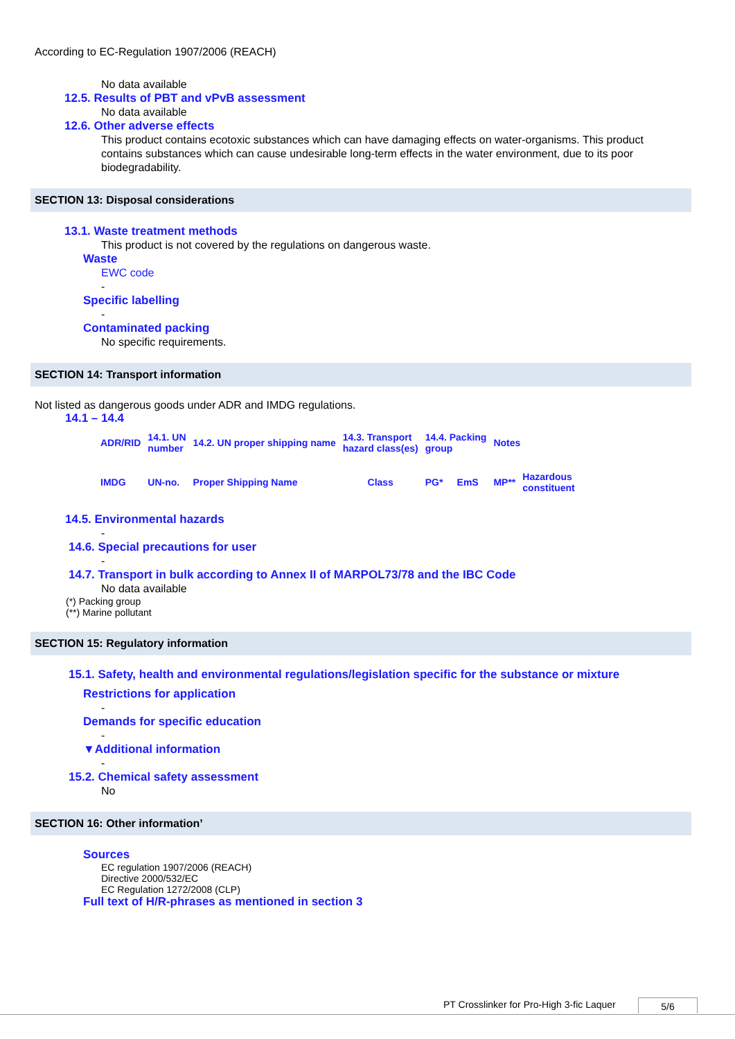According to EC-Regulation 1907/2006 (REACH)
No data available
12.5. Results of PBT and vPvB assessment
No data available
12.6. Other adverse effects
This product contains ecotoxic substances which can have damaging effects on water-organisms. This product contains substances which can cause undesirable long-term effects in the water environment, due to its poor biodegradability.
SECTION 13: Disposal considerations
13.1. Waste treatment methods
This product is not covered by the regulations on dangerous waste.
Waste
EWC code
-
Specific labelling
-
Contaminated packing
No specific requirements.
SECTION 14: Transport information
Not listed as dangerous goods under ADR and IMDG regulations.
14.1 – 14.4
| ADR/RID | 14.1. UN number | 14.2. UN proper shipping name | 14.3. Transport hazard class(es) | 14.4. Packing group | | Notes | |
| IMDG | UN-no. | Proper Shipping Name | Class | PG* | EmS | MP** | Hazardous constituent |
14.5. Environmental hazards
-
14.6. Special precautions for user
-
14.7. Transport in bulk according to Annex II of MARPOL73/78 and the IBC Code
No data available
(*) Packing group
(**) Marine pollutant
SECTION 15: Regulatory information
15.1. Safety, health and environmental regulations/legislation specific for the substance or mixture
Restrictions for application
-
Demands for specific education
-
▼Additional information
-
15.2. Chemical safety assessment
No
SECTION 16: Other information’
Sources
EC regulation 1907/2006 (REACH)
Directive 2000/532/EC
EC Regulation 1272/2008 (CLP)
Full text of H/R-phrases as mentioned in section 3
PT Crosslinker for Pro-High 3-fic Laquer 5/6